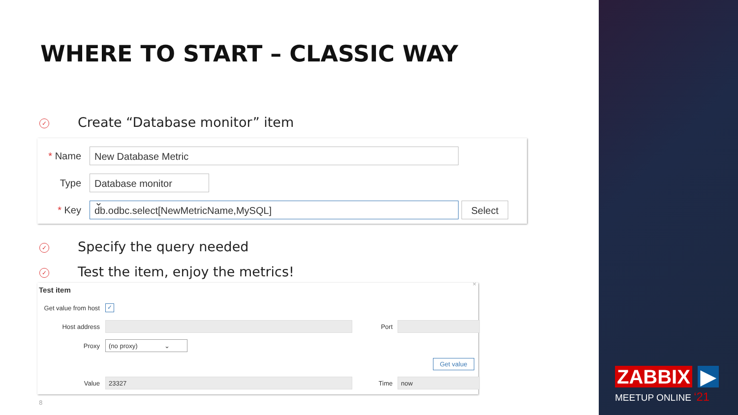WHERE TO START – CLASSIC WAY
✓ Create “Database monitor” item
* Name
New Database Metric
Type
Database monitor ⌄
* Key
db.odbc.select[NewMetricName,MySQL] Select
✓ Specify the query needed
✓ Test the item, enjoy the metrics!
Test item
×
Get value from host
✓
Host address Port
Proxy
(no proxy) ⌄
Get value
Value
23327
Time
now
8
ZABBIX ▶
MEETUP ONLINE ‘21